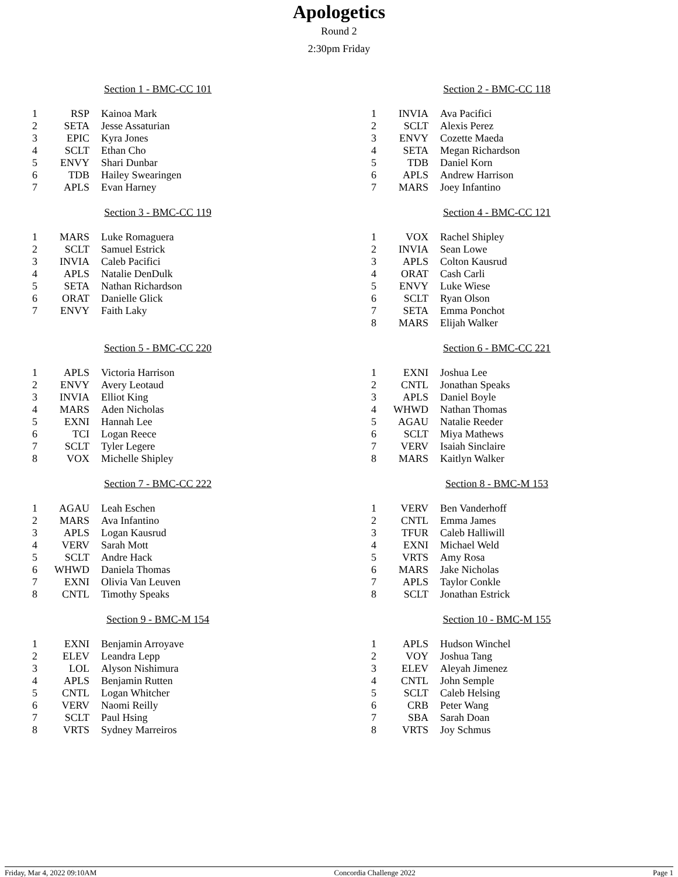Apologetics
Round 2
2:30pm Friday
Section 1 - BMC-CC 101
| 1 | RSP | Kainoa Mark |
| 2 | SETA | Jesse Assaturian |
| 3 | EPIC | Kyra Jones |
| 4 | SCLT | Ethan Cho |
| 5 | ENVY | Shari Dunbar |
| 6 | TDB | Hailey Swearingen |
| 7 | APLS | Evan Harney |
Section 2 - BMC-CC 118
| 1 | INVIA | Ava Pacifici |
| 2 | SCLT | Alexis Perez |
| 3 | ENVY | Cozette Maeda |
| 4 | SETA | Megan Richardson |
| 5 | TDB | Daniel Korn |
| 6 | APLS | Andrew Harrison |
| 7 | MARS | Joey Infantino |
Section 3 - BMC-CC 119
| 1 | MARS | Luke Romaguera |
| 2 | SCLT | Samuel Estrick |
| 3 | INVIA | Caleb Pacifici |
| 4 | APLS | Natalie DenDulk |
| 5 | SETA | Nathan Richardson |
| 6 | ORAT | Danielle Glick |
| 7 | ENVY | Faith Laky |
Section 4 - BMC-CC 121
| 1 | VOX | Rachel Shipley |
| 2 | INVIA | Sean Lowe |
| 3 | APLS | Colton Kausrud |
| 4 | ORAT | Cash Carli |
| 5 | ENVY | Luke Wiese |
| 6 | SCLT | Ryan Olson |
| 7 | SETA | Emma Ponchot |
| 8 | MARS | Elijah Walker |
Section 5 - BMC-CC 220
| 1 | APLS | Victoria Harrison |
| 2 | ENVY | Avery Leotaud |
| 3 | INVIA | Elliot King |
| 4 | MARS | Aden Nicholas |
| 5 | EXNI | Hannah Lee |
| 6 | TCI | Logan Reece |
| 7 | SCLT | Tyler Legere |
| 8 | VOX | Michelle Shipley |
Section 6 - BMC-CC 221
| 1 | EXNI | Joshua Lee |
| 2 | CNTL | Jonathan Speaks |
| 3 | APLS | Daniel Boyle |
| 4 | WHWD | Nathan Thomas |
| 5 | AGAU | Natalie Reeder |
| 6 | SCLT | Miya Mathews |
| 7 | VERV | Isaiah Sinclaire |
| 8 | MARS | Kaitlyn Walker |
Section 7 - BMC-CC 222
| 1 | AGAU | Leah Eschen |
| 2 | MARS | Ava Infantino |
| 3 | APLS | Logan Kausrud |
| 4 | VERV | Sarah Mott |
| 5 | SCLT | Andre Hack |
| 6 | WHWD | Daniela Thomas |
| 7 | EXNI | Olivia Van Leuven |
| 8 | CNTL | Timothy Speaks |
Section 8 - BMC-M 153
| 1 | VERV | Ben Vanderhoff |
| 2 | CNTL | Emma James |
| 3 | TFUR | Caleb Halliwill |
| 4 | EXNI | Michael Weld |
| 5 | VRTS | Amy Rosa |
| 6 | MARS | Jake Nicholas |
| 7 | APLS | Taylor Conkle |
| 8 | SCLT | Jonathan Estrick |
Section 9 - BMC-M 154
| 1 | EXNI | Benjamin Arroyave |
| 2 | ELEV | Leandra Lepp |
| 3 | LOL | Alyson Nishimura |
| 4 | APLS | Benjamin Rutten |
| 5 | CNTL | Logan Whitcher |
| 6 | VERV | Naomi Reilly |
| 7 | SCLT | Paul Hsing |
| 8 | VRTS | Sydney Marreiros |
Section 10 - BMC-M 155
| 1 | APLS | Hudson Winchel |
| 2 | VOY | Joshua Tang |
| 3 | ELEV | Aleyah Jimenez |
| 4 | CNTL | John Semple |
| 5 | SCLT | Caleb Helsing |
| 6 | CRB | Peter Wang |
| 7 | SBA | Sarah Doan |
| 8 | VRTS | Joy Schmus |
Friday, Mar 4, 2022 09:10AM Concordia Challenge 2022 Page 1